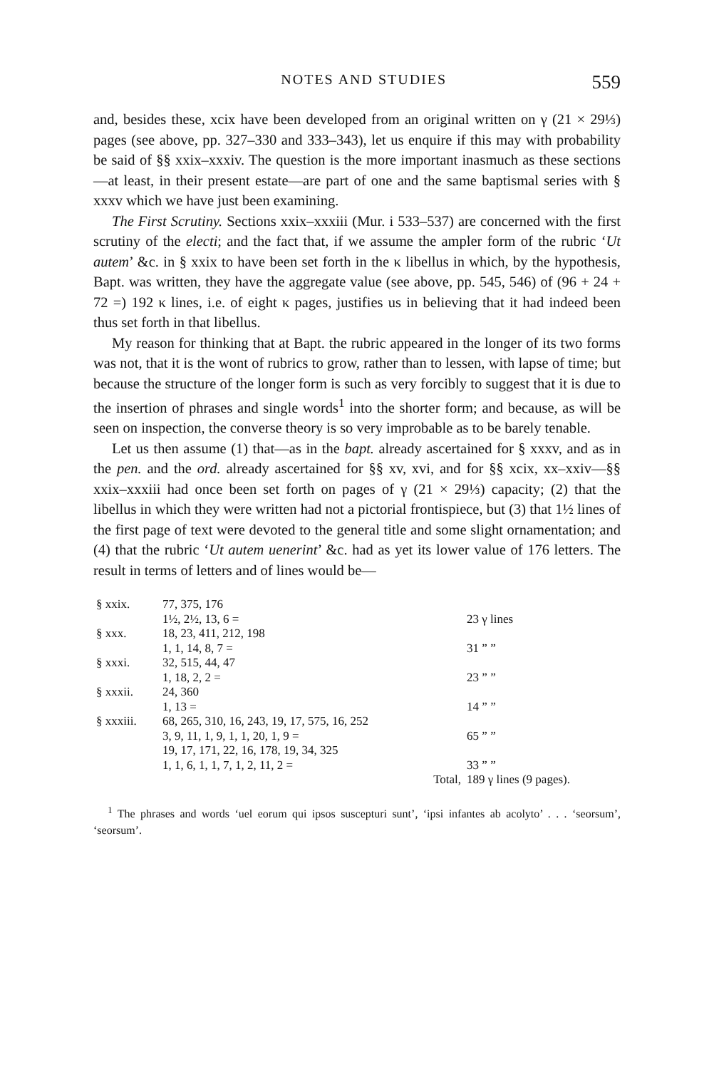NOTES AND STUDIES 559
and, besides these, xcix have been developed from an original written on γ (21 × 29⅓) pages (see above, pp. 327–330 and 333–343), let us enquire if this may with probability be said of §§ xxix–xxxiv. The question is the more important inasmuch as these sections—at least, in their present estate—are part of one and the same baptismal series with § xxxv which we have just been examining.
The First Scrutiny. Sections xxix–xxxiii (Mur. i 533–537) are concerned with the first scrutiny of the electi; and the fact that, if we assume the ampler form of the rubric ‘Ut autem’ &c. in § xxix to have been set forth in the κ libellus in which, by the hypothesis, Bapt. was written, they have the aggregate value (see above, pp. 545, 546) of (96 + 24 + 72 =) 192 κ lines, i.e. of eight κ pages, justifies us in believing that it had indeed been thus set forth in that libellus.
My reason for thinking that at Bapt. the rubric appeared in the longer of its two forms was not, that it is the wont of rubrics to grow, rather than to lessen, with lapse of time; but because the structure of the longer form is such as very forcibly to suggest that it is due to the insertion of phrases and single words<sup>1</sup> into the shorter form; and because, as will be seen on inspection, the converse theory is so very improbable as to be barely tenable.
Let us then assume (1) that—as in the bapt. already ascertained for § xxxv, and as in the pen. and the ord. already ascertained for §§ xv, xvi, and for §§ xcix, xx–xxiv—§§ xxix–xxxiii had once been set forth on pages of γ (21 × 29⅓) capacity; (2) that the libellus in which they were written had not a pictorial frontispiece, but (3) that 1½ lines of the first page of text were devoted to the general title and some slight ornamentation; and (4) that the rubric ‘Ut autem uenerint’ &c. had as yet its lower value of 176 letters. The result in terms of letters and of lines would be—
| § xxix. | 77, 375, 176 | |
| | 1½, 2½, 13, 6 = | 23 γ lines |
| § xxx. | 18, 23, 411, 212, 198 | |
| | 1, 1, 14, 8, 7 = | 31 ” ” |
| § xxxi. | 32, 515, 44, 47 | |
| | 1, 18, 2, 2 = | 23 ” ” |
| § xxxii. | 24, 360 | |
| | 1, 13 = | 14 ” ” |
| § xxxiii. | 68, 265, 310, 16, 243, 19, 17, 575, 16, 252 | |
| | 3, 9, 11, 1, 9, 1, 1, 20, 1, 9 = | 65 ” ” |
| | 19, 17, 171, 22, 16, 178, 19, 34, 325 | |
| | 1, 1, 6, 1, 1, 7, 1, 2, 11, 2 = | 33 ” ” |
| | Total, | 189 γ lines (9 pages). |
<sup>1</sup> The phrases and words ‘uel eorum qui ipsos suscepturi sunt’, ‘ipsi infantes ab acolyto’ . . . ‘seorsum’, ‘seorsum’.